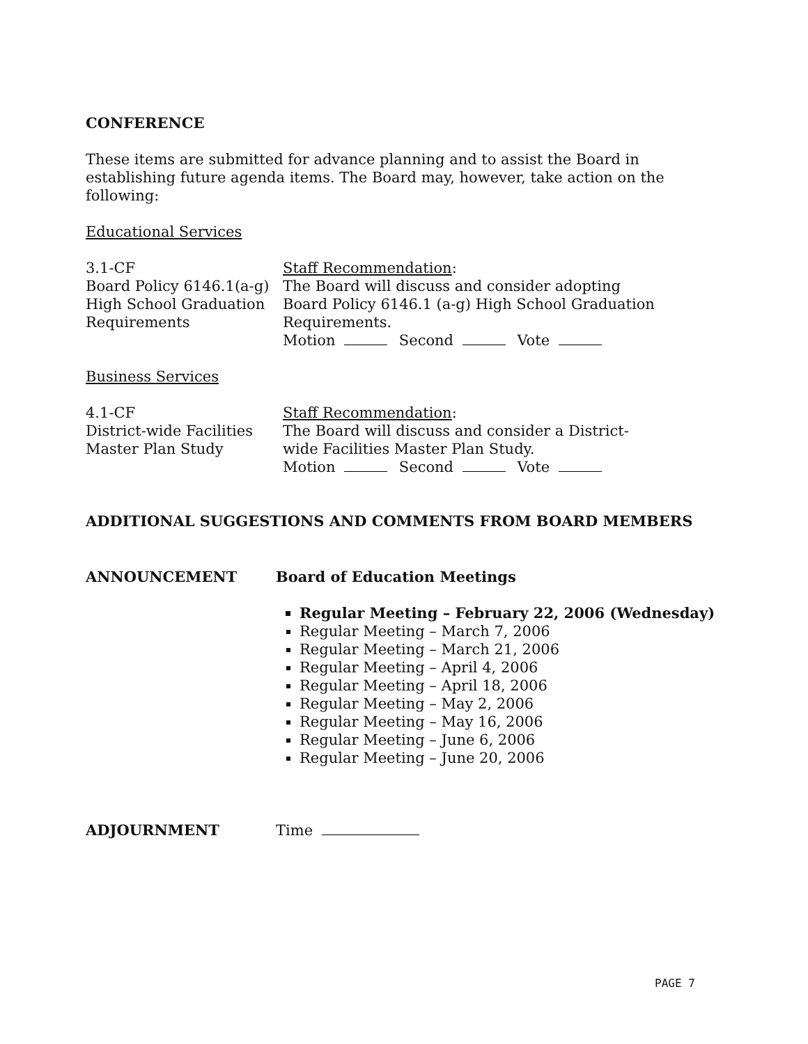CONFERENCE
These items are submitted for advance planning and to assist the Board in establishing future agenda items. The Board may, however, take action on the following:
Educational Services
3.1-CF
Board Policy 6146.1(a-g) High School Graduation Requirements
Staff Recommendation:
The Board will discuss and consider adopting
Board Policy 6146.1 (a-g) High School Graduation
Requirements.
Motion Second Vote
Business Services
4.1-CF
District-wide Facilities
Master Plan Study
Staff Recommendation:
The Board will discuss and consider a District-
wide Facilities Master Plan Study.
Motion Second Vote
ADDITIONAL SUGGESTIONS AND COMMENTS FROM BOARD MEMBERS
ANNOUNCEMENT Board of Education Meetings
Regular Meeting – February 22, 2006 (Wednesday)
Regular Meeting – March 7, 2006
Regular Meeting – March 21, 2006
Regular Meeting – April 4, 2006
Regular Meeting – April 18, 2006
Regular Meeting – May 2, 2006
Regular Meeting – May 16, 2006
Regular Meeting – June 6, 2006
Regular Meeting – June 20, 2006
ADJOURNMENT Time
PAGE 7